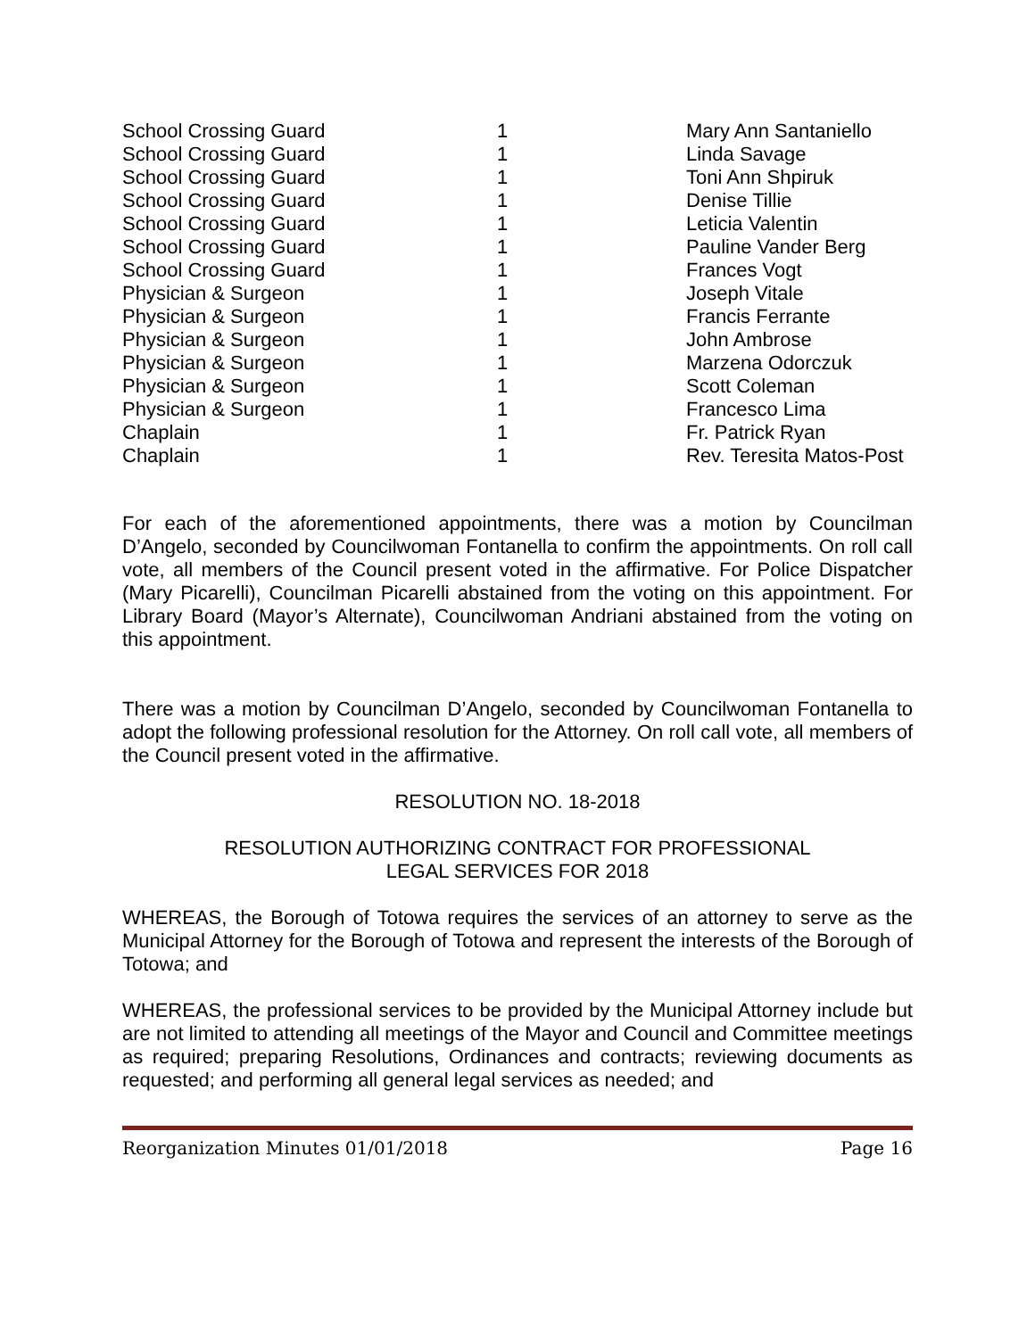| School Crossing Guard | 1 | Mary Ann Santaniello |
| School Crossing Guard | 1 | Linda Savage |
| School Crossing Guard | 1 | Toni Ann Shpiruk |
| School Crossing Guard | 1 | Denise Tillie |
| School Crossing Guard | 1 | Leticia Valentin |
| School Crossing Guard | 1 | Pauline Vander Berg |
| School Crossing Guard | 1 | Frances Vogt |
| Physician & Surgeon | 1 | Joseph Vitale |
| Physician & Surgeon | 1 | Francis Ferrante |
| Physician & Surgeon | 1 | John Ambrose |
| Physician & Surgeon | 1 | Marzena Odorczuk |
| Physician & Surgeon | 1 | Scott Coleman |
| Physician & Surgeon | 1 | Francesco Lima |
| Chaplain | 1 | Fr. Patrick Ryan |
| Chaplain | 1 | Rev. Teresita Matos-Post |
For each of the aforementioned appointments, there was a motion by Councilman D’Angelo, seconded by Councilwoman Fontanella to confirm the appointments. On roll call vote, all members of the Council present voted in the affirmative. For Police Dispatcher (Mary Picarelli), Councilman Picarelli abstained from the voting on this appointment. For Library Board (Mayor’s Alternate), Councilwoman Andriani abstained from the voting on this appointment.
There was a motion by Councilman D’Angelo, seconded by Councilwoman Fontanella to adopt the following professional resolution for the Attorney. On roll call vote, all members of the Council present voted in the affirmative.
RESOLUTION NO. 18-2018
RESOLUTION AUTHORIZING CONTRACT FOR PROFESSIONAL
LEGAL SERVICES FOR 2018
WHEREAS, the Borough of Totowa requires the services of an attorney to serve as the Municipal Attorney for the Borough of Totowa and represent the interests of the Borough of Totowa; and
WHEREAS, the professional services to be provided by the Municipal Attorney include but are not limited to attending all meetings of the Mayor and Council and Committee meetings as required; preparing Resolutions, Ordinances and contracts; reviewing documents as requested; and performing all general legal services as needed; and
Reorganization Minutes 01/01/2018 Page 16